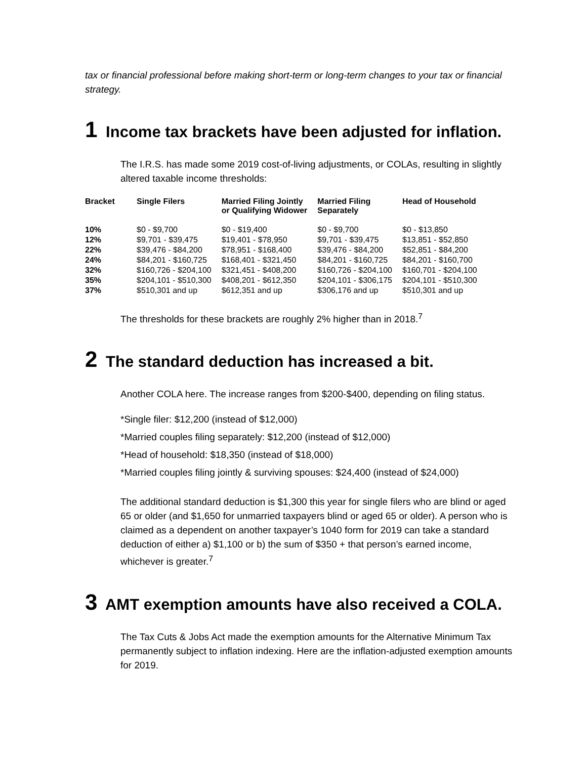tax or financial professional before making short-term or long-term changes to your tax or financial strategy.
1 Income tax brackets have been adjusted for inflation.
The I.R.S. has made some 2019 cost-of-living adjustments, or COLAs, resulting in slightly altered taxable income thresholds:
| Bracket | Single Filers | Married Filing Jointly or Qualifying Widower | Married Filing Separately | Head of Household |
| --- | --- | --- | --- | --- |
| 10% | $0 - $9,700 | $0 - $19,400 | $0 - $9,700 | $0 - $13,850 |
| 12% | $9,701 - $39,475 | $19,401 - $78,950 | $9,701 - $39,475 | $13,851 - $52,850 |
| 22% | $39,476 - $84,200 | $78,951 - $168,400 | $39,476 - $84,200 | $52,851 - $84,200 |
| 24% | $84,201 - $160,725 | $168,401 - $321,450 | $84,201 - $160,725 | $84,201 - $160,700 |
| 32% | $160,726 - $204,100 | $321,451 - $408,200 | $160,726 - $204,100 | $160,701 - $204,100 |
| 35% | $204,101 - $510,300 | $408,201 - $612,350 | $204,101 - $306,175 | $204,101 - $510,300 |
| 37% | $510,301 and up | $612,351 and up | $306,176 and up | $510,301 and up |
The thresholds for these brackets are roughly 2% higher than in 2018.<sup>7</sup>
2 The standard deduction has increased a bit.
Another COLA here. The increase ranges from $200-$400, depending on filing status.
*Single filer: $12,200 (instead of $12,000)
*Married couples filing separately: $12,200 (instead of $12,000)
*Head of household: $18,350 (instead of $18,000)
*Married couples filing jointly & surviving spouses: $24,400 (instead of $24,000)
The additional standard deduction is $1,300 this year for single filers who are blind or aged 65 or older (and $1,650 for unmarried taxpayers blind or aged 65 or older). A person who is claimed as a dependent on another taxpayer’s 1040 form for 2019 can take a standard deduction of either a) $1,100 or b) the sum of $350 + that person’s earned income, whichever is greater.<sup>7</sup>
3 AMT exemption amounts have also received a COLA.
The Tax Cuts & Jobs Act made the exemption amounts for the Alternative Minimum Tax permanently subject to inflation indexing. Here are the inflation-adjusted exemption amounts for 2019.